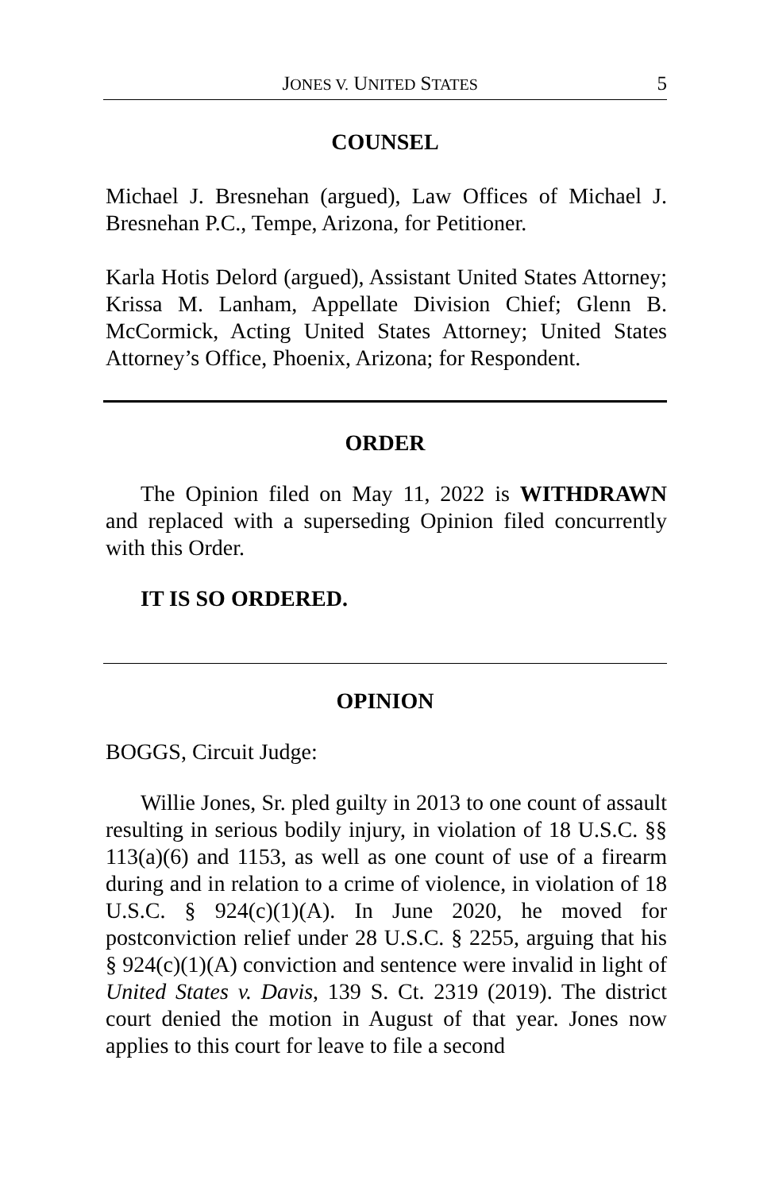JONES V. UNITED STATES 5
COUNSEL
Michael J. Bresnehan (argued), Law Offices of Michael J. Bresnehan P.C., Tempe, Arizona, for Petitioner.
Karla Hotis Delord (argued), Assistant United States Attorney; Krissa M. Lanham, Appellate Division Chief; Glenn B. McCormick, Acting United States Attorney; United States Attorney’s Office, Phoenix, Arizona; for Respondent.
ORDER
The Opinion filed on May 11, 2022 is WITHDRAWN and replaced with a superseding Opinion filed concurrently with this Order.
IT IS SO ORDERED.
OPINION
BOGGS, Circuit Judge:
Willie Jones, Sr. pled guilty in 2013 to one count of assault resulting in serious bodily injury, in violation of 18 U.S.C. §§ 113(a)(6) and 1153, as well as one count of use of a firearm during and in relation to a crime of violence, in violation of 18 U.S.C. § 924(c)(1)(A). In June 2020, he moved for postconviction relief under 28 U.S.C. § 2255, arguing that his § 924(c)(1)(A) conviction and sentence were invalid in light of United States v. Davis, 139 S. Ct. 2319 (2019). The district court denied the motion in August of that year. Jones now applies to this court for leave to file a second